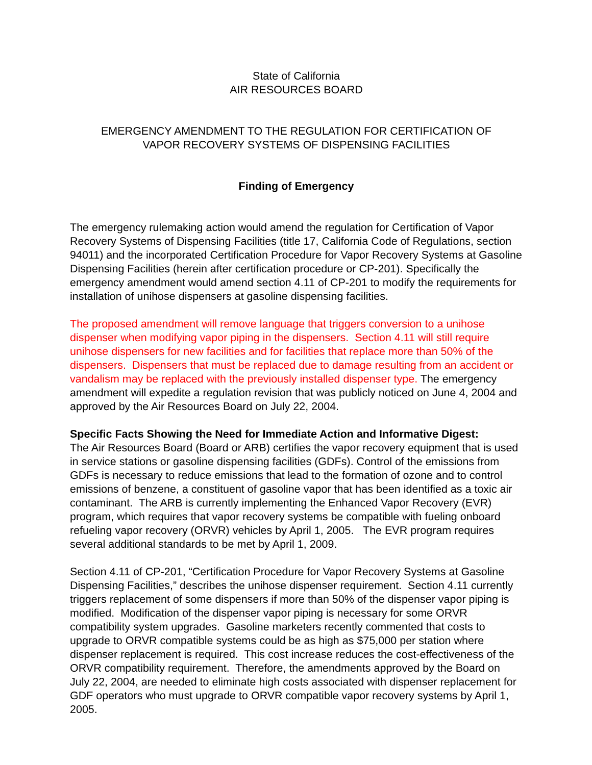State of California
AIR RESOURCES BOARD
EMERGENCY AMENDMENT TO THE REGULATION FOR CERTIFICATION OF
VAPOR RECOVERY SYSTEMS OF DISPENSING FACILITIES
Finding of Emergency
The emergency rulemaking action would amend the regulation for Certification of Vapor Recovery Systems of Dispensing Facilities (title 17, California Code of Regulations, section 94011) and the incorporated Certification Procedure for Vapor Recovery Systems at Gasoline Dispensing Facilities (herein after certification procedure or CP-201). Specifically the emergency amendment would amend section 4.11 of CP-201 to modify the requirements for installation of unihose dispensers at gasoline dispensing facilities.
The proposed amendment will remove language that triggers conversion to a unihose dispenser when modifying vapor piping in the dispensers. Section 4.11 will still require unihose dispensers for new facilities and for facilities that replace more than 50% of the dispensers. Dispensers that must be replaced due to damage resulting from an accident or vandalism may be replaced with the previously installed dispenser type. The emergency amendment will expedite a regulation revision that was publicly noticed on June 4, 2004 and approved by the Air Resources Board on July 22, 2004.
Specific Facts Showing the Need for Immediate Action and Informative Digest:
The Air Resources Board (Board or ARB) certifies the vapor recovery equipment that is used in service stations or gasoline dispensing facilities (GDFs). Control of the emissions from GDFs is necessary to reduce emissions that lead to the formation of ozone and to control emissions of benzene, a constituent of gasoline vapor that has been identified as a toxic air contaminant. The ARB is currently implementing the Enhanced Vapor Recovery (EVR) program, which requires that vapor recovery systems be compatible with fueling onboard refueling vapor recovery (ORVR) vehicles by April 1, 2005. The EVR program requires several additional standards to be met by April 1, 2009.
Section 4.11 of CP-201, “Certification Procedure for Vapor Recovery Systems at Gasoline Dispensing Facilities,” describes the unihose dispenser requirement. Section 4.11 currently triggers replacement of some dispensers if more than 50% of the dispenser vapor piping is modified. Modification of the dispenser vapor piping is necessary for some ORVR compatibility system upgrades. Gasoline marketers recently commented that costs to upgrade to ORVR compatible systems could be as high as $75,000 per station where dispenser replacement is required. This cost increase reduces the cost-effectiveness of the ORVR compatibility requirement. Therefore, the amendments approved by the Board on July 22, 2004, are needed to eliminate high costs associated with dispenser replacement for GDF operators who must upgrade to ORVR compatible vapor recovery systems by April 1, 2005.